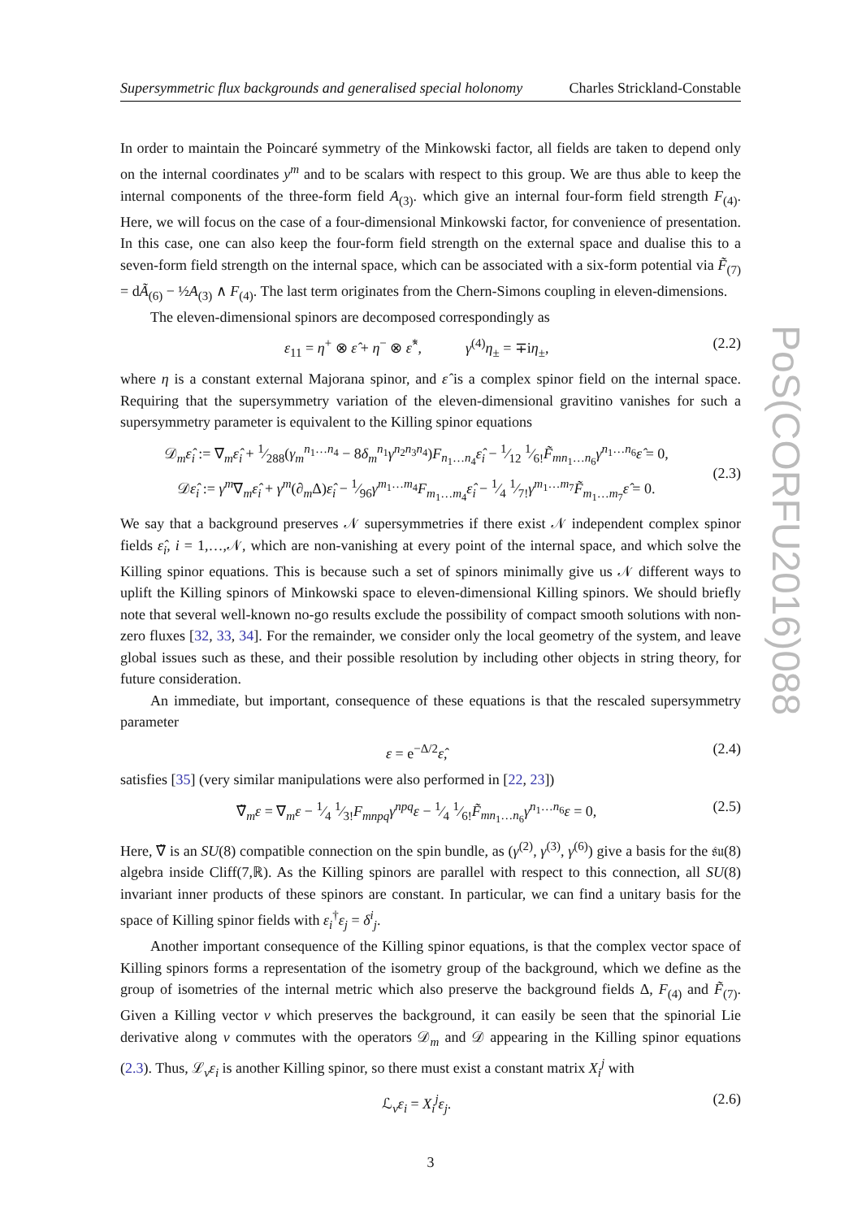Supersymmetric flux backgrounds and generalised special holonomy Charles Strickland-Constable
In order to maintain the Poincaré symmetry of the Minkowski factor, all fields are taken to depend only on the internal coordinates y<sup>m</sup> and to be scalars with respect to this group. We are thus able to keep the internal components of the three-form field A<sub>(3)</sub>. which give an internal four-form field strength F<sub>(4)</sub>. Here, we will focus on the case of a four-dimensional Minkowski factor, for convenience of presentation. In this case, one can also keep the four-form field strength on the external space and dualise this to a seven-form field strength on the internal space, which can be associated with a six-form potential via F̃<sub>(7)</sub> = dÃ<sub>(6)</sub> − ½A<sub>(3)</sub> ∧ F<sub>(4)</sub>. The last term originates from the Chern-Simons coupling in eleven-dimensions.
The eleven-dimensional spinors are decomposed correspondingly as
ε<sub>11</sub> = η<sup>+</sup> ⊗ ε̂ + η<sup>−</sup> ⊗ ε̂<sup>*</sup>, γ<sup>(4)</sup>η<sub>±</sub> = ∓iη<sub>±</sub>, (2.2)
where η is a constant external Majorana spinor, and ε̂ is a complex spinor field on the internal space. Requiring that the supersymmetry variation of the eleven-dimensional gravitino vanishes for such a supersymmetry parameter is equivalent to the Killing spinor equations
𝒟<sub>m</sub>ε̂<sub>i</sub> := ∇<sub>m</sub>ε̂<sub>i</sub> + 1⁄288(γ<sub>m</sub><sup>n<sub>1</sub>…n<sub>4</sub></sup> − 8δ<sub>m</sub><sup>n<sub>1</sub></sup>γ<sup>n<sub>2</sub>n<sub>3</sub>n<sub>4</sub></sup>)F<sub>n<sub>1</sub>…n<sub>4</sub></sub>ε̂<sub>i</sub> − 1⁄12 1⁄6!F̃<sub>mn<sub>1</sub>…n<sub>6</sub></sub>γ<sup>n<sub>1</sub>…n<sub>6</sub></sup>ε̂ = 0,
𝒟ε̂<sub>i</sub> := γ<sup>m</sup>∇<sub>m</sub>ε̂<sub>i</sub> + γ<sup>m</sup>(∂<sub>m</sub>Δ)ε̂<sub>i</sub> − 1⁄96γ<sup>m<sub>1</sub>…m<sub>4</sub></sup>F<sub>m<sub>1</sub>…m<sub>4</sub></sub>ε̂<sub>i</sub> − 1⁄4 1⁄7!γ<sup>m<sub>1</sub>…m<sub>7</sub></sup>F̃<sub>m<sub>1</sub>…m<sub>7</sub></sub>ε̂ = 0. (2.3)
We say that a background preserves 𝒩 supersymmetries if there exist 𝒩 independent complex spinor fields ε̂<sub>i</sub>, i = 1,…,𝒩, which are non-vanishing at every point of the internal space, and which solve the Killing spinor equations. This is because such a set of spinors minimally give us 𝒩 different ways to uplift the Killing spinors of Minkowski space to eleven-dimensional Killing spinors. We should briefly note that several well-known no-go results exclude the possibility of compact smooth solutions with non-zero fluxes [32, 33, 34]. For the remainder, we consider only the local geometry of the system, and leave global issues such as these, and their possible resolution by including other objects in string theory, for future consideration.
An immediate, but important, consequence of these equations is that the rescaled supersymmetry parameter
ε = e<sup>−Δ/2</sup>ε̂, (2.4)
satisfies [35] (very similar manipulations were also performed in [22, 23])
∇̃<sub>m</sub>ε = ∇<sub>m</sub>ε − 1⁄4 1⁄3!F<sub>mnpq</sub>γ<sup>npq</sup>ε − 1⁄4 1⁄6!F̃<sub>mn<sub>1</sub>…n<sub>6</sub></sub>γ<sup>n<sub>1</sub>…n<sub>6</sub></sup>ε = 0, (2.5)
Here, ∇̃ is an SU(8) compatible connection on the spin bundle, as (γ<sup>(2)</sup>, γ<sup>(3)</sup>, γ<sup>(6)</sup>) give a basis for the 𝔰𝔲(8) algebra inside Cliff(7,ℝ). As the Killing spinors are parallel with respect to this connection, all SU(8) invariant inner products of these spinors are constant. In particular, we can find a unitary basis for the space of Killing spinor fields with ε<sub>i</sub><sup>†</sup>ε<sub>j</sub> = δ<sup>i</sup><sub>j</sub>.
Another important consequence of the Killing spinor equations, is that the complex vector space of Killing spinors forms a representation of the isometry group of the background, which we define as the group of isometries of the internal metric which also preserve the background fields Δ, F<sub>(4)</sub> and F̃<sub>(7)</sub>. Given a Killing vector v which preserves the background, it can easily be seen that the spinorial Lie derivative along v commutes with the operators 𝒟<sub>m</sub> and 𝒟 appearing in the Killing spinor equations (2.3). Thus, ℒ<sub>v</sub>ε<sub>i</sub> is another Killing spinor, so there must exist a constant matrix X<sub>i</sub><sup>j</sup> with
ℒ<sub>v</sub>ε<sub>i</sub> = X<sub>i</sub><sup>j</sup>ε<sub>j</sub>. (2.6)
3
PoS(CORFU2016)088